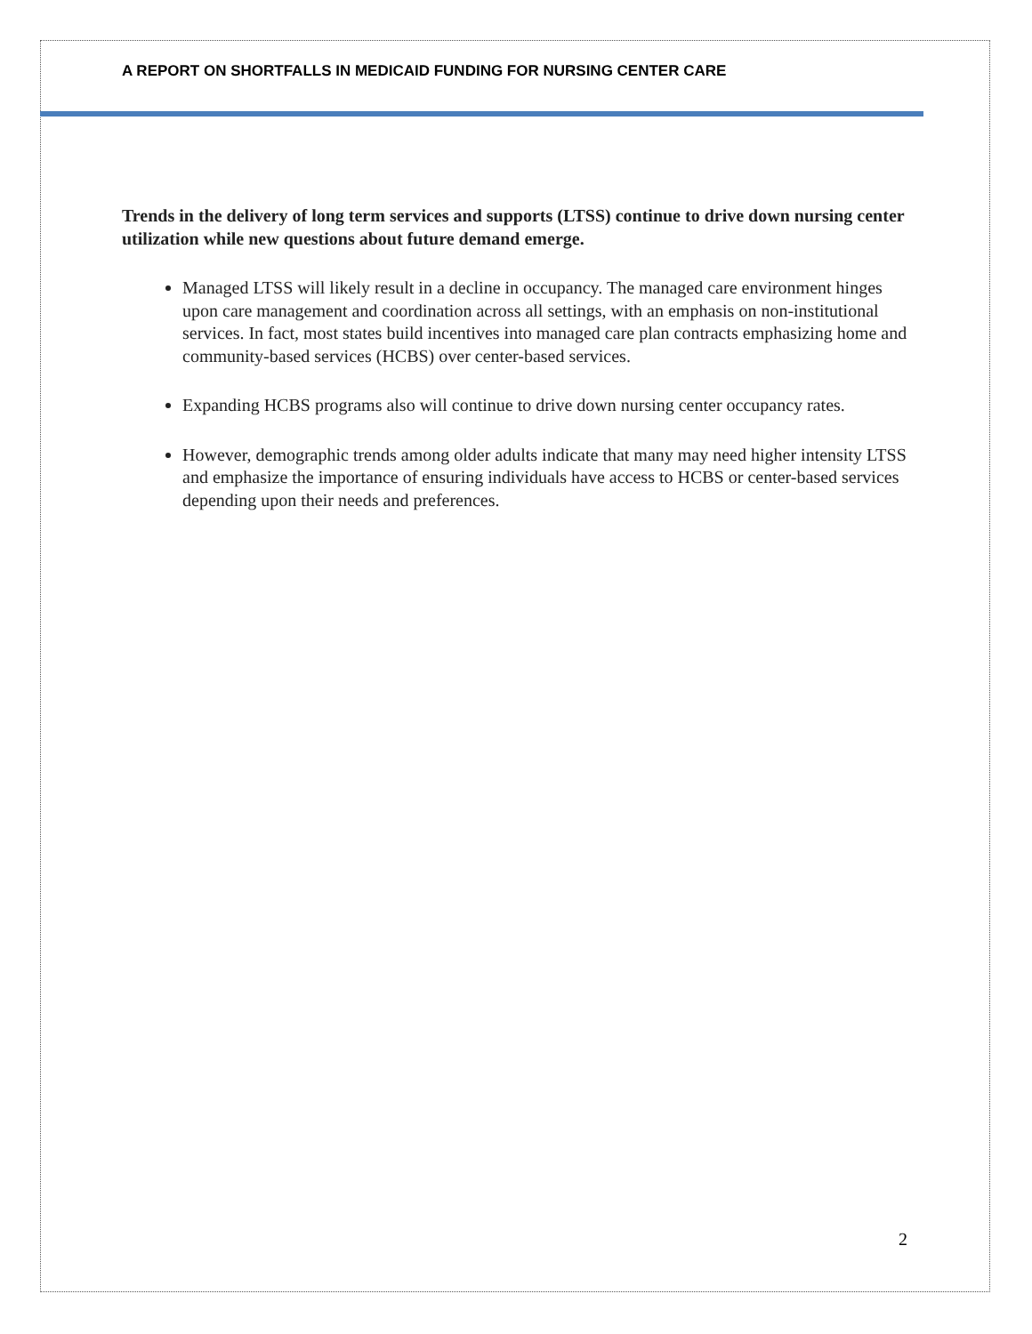A REPORT ON SHORTFALLS IN MEDICAID FUNDING FOR NURSING CENTER CARE
Trends in the delivery of long term services and supports (LTSS) continue to drive down nursing center utilization while new questions about future demand emerge.
Managed LTSS will likely result in a decline in occupancy. The managed care environment hinges upon care management and coordination across all settings, with an emphasis on non-institutional services. In fact, most states build incentives into managed care plan contracts emphasizing home and community-based services (HCBS) over center-based services.
Expanding HCBS programs also will continue to drive down nursing center occupancy rates.
However, demographic trends among older adults indicate that many may need higher intensity LTSS and emphasize the importance of ensuring individuals have access to HCBS or center-based services depending upon their needs and preferences.
2